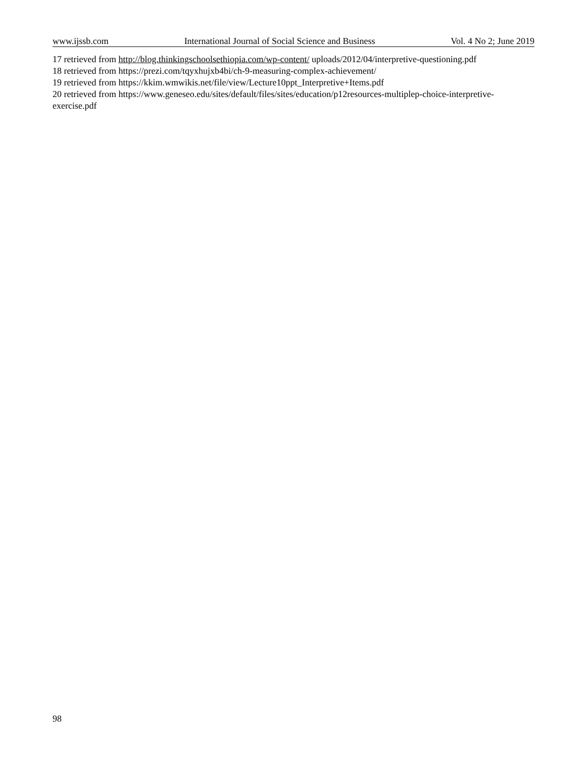www.ijssb.com International Journal of Social Science and Business Vol. 4 No 2; June 2019
17 retrieved from http://blog.thinkingschoolsethiopia.com/wp-content/ uploads/2012/04/interpretive-questioning.pdf
18 retrieved from https://prezi.com/tqyxhujxb4bi/ch-9-measuring-complex-achievement/
19 retrieved from https://kkim.wmwikis.net/file/view/Lecture10ppt_Interpretive+Items.pdf
20 retrieved from https://www.geneseo.edu/sites/default/files/sites/education/p12resources-multiplep-choice-interpretive-exercise.pdf
98